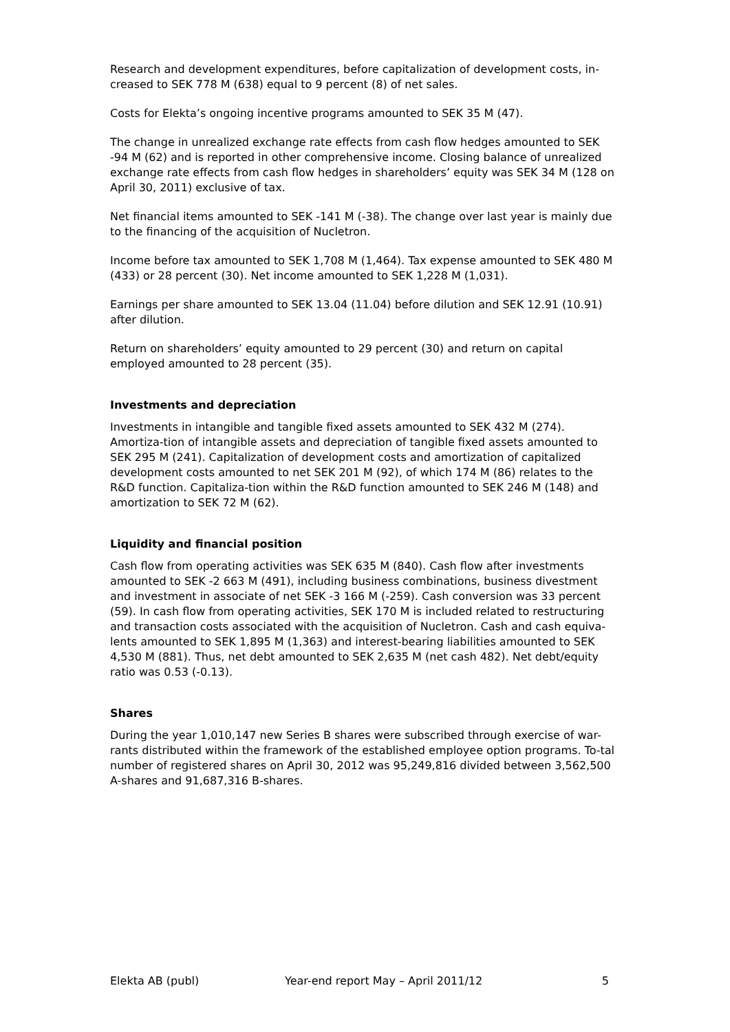Research and development expenditures, before capitalization of development costs, in-
creased to SEK 778 M (638) equal to 9 percent (8) of net sales.
Costs for Elekta’s ongoing incentive programs amounted to SEK 35 M (47).
The change in unrealized exchange rate effects from cash flow hedges amounted to SEK -94 M (62) and is reported in other comprehensive income. Closing balance of unrealized exchange rate effects from cash flow hedges in shareholders’ equity was SEK 34 M (128 on April 30, 2011) exclusive of tax.
Net financial items amounted to SEK -141 M (-38). The change over last year is mainly due to the financing of the acquisition of Nucletron.
Income before tax amounted to SEK 1,708 M (1,464). Tax expense amounted to SEK 480 M (433) or 28 percent (30). Net income amounted to SEK 1,228 M (1,031).
Earnings per share amounted to SEK 13.04 (11.04) before dilution and SEK 12.91 (10.91) after dilution.
Return on shareholders’ equity amounted to 29 percent (30) and return on capital employed amounted to 28 percent (35).
Investments and depreciation
Investments in intangible and tangible fixed assets amounted to SEK 432 M (274). Amortiza-tion of intangible assets and depreciation of tangible fixed assets amounted to SEK 295 M (241). Capitalization of development costs and amortization of capitalized development costs amounted to net SEK 201 M (92), of which 174 M (86) relates to the R&D function. Capitaliza-tion within the R&D function amounted to SEK 246 M (148) and amortization to SEK 72 M (62).
Liquidity and financial position
Cash flow from operating activities was SEK 635 M (840). Cash flow after investments amounted to SEK -2 663 M (491), including business combinations, business divestment and investment in associate of net SEK -3 166 M (-259). Cash conversion was 33 percent (59). In cash flow from operating activities, SEK 170 M is included related to restructuring and transaction costs associated with the acquisition of Nucletron. Cash and cash equiva-lents amounted to SEK 1,895 M (1,363) and interest-bearing liabilities amounted to SEK 4,530 M (881). Thus, net debt amounted to SEK 2,635 M (net cash 482). Net debt/equity ratio was 0.53 (-0.13).
Shares
During the year 1,010,147 new Series B shares were subscribed through exercise of war-rants distributed within the framework of the established employee option programs. To-tal number of registered shares on April 30, 2012 was 95,249,816 divided between 3,562,500 A-shares and 91,687,316 B-shares.
Elekta AB (publ) Year-end report May – April 2011/12 5